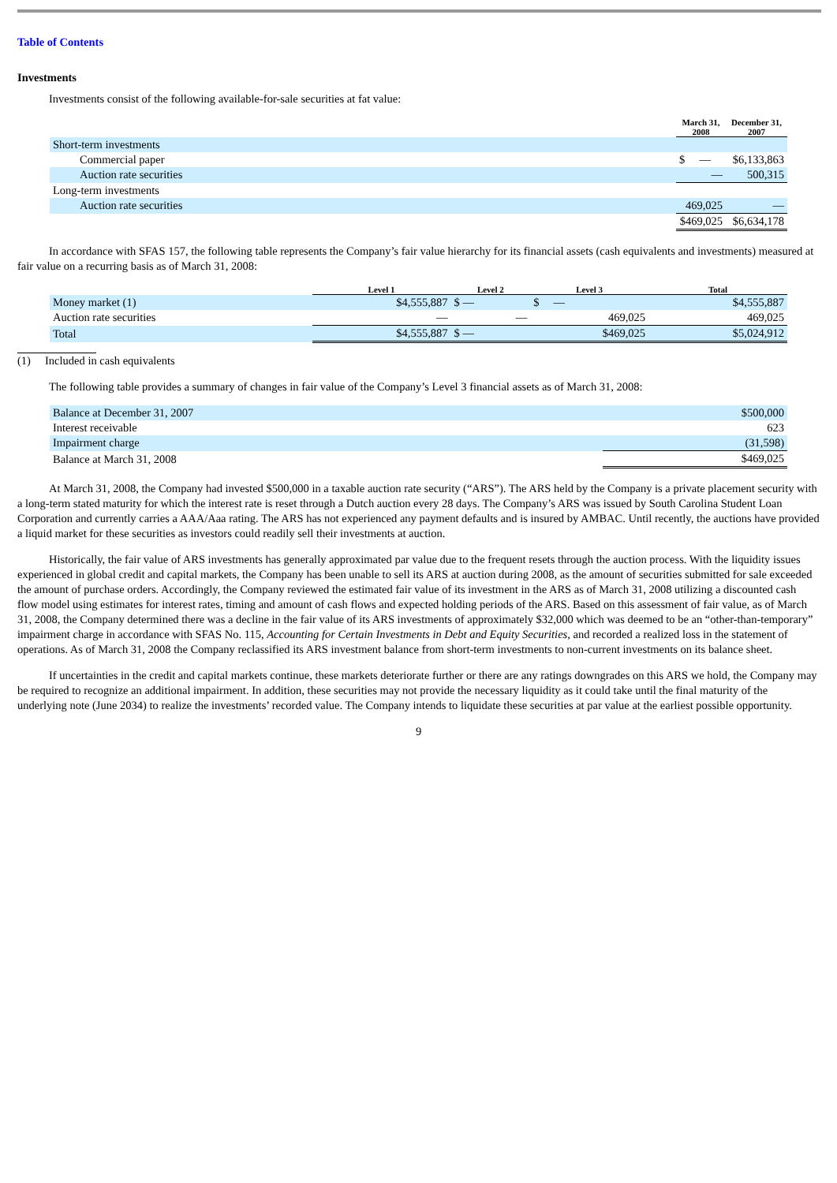Table of Contents
Investments
Investments consist of the following available-for-sale securities at fat value:
| | March 31, 2008 | December 31, 2007 |
| --- | --- | --- |
| Short-term investments | | |
| Commercial paper | $ — | $6,133,863 |
| Auction rate securities | — | 500,315 |
| Long-term investments | | |
| Auction rate securities | 469,025 | — |
| | $469,025 | $6,634,178 |
In accordance with SFAS 157, the following table represents the Company’s fair value hierarchy for its financial assets (cash equivalents and investments) measured at fair value on a recurring basis as of March 31, 2008:
| | Level 1 | Level 2 | Level 3 | Total |
| --- | --- | --- | --- | --- |
| Money market (1) | $4,555,887 | $ — | $ — | $4,555,887 |
| Auction rate securities | — | — | 469,025 | 469,025 |
| Total | $4,555,887 | $ — | $469,025 | $5,024,912 |
(1) Included in cash equivalents
The following table provides a summary of changes in fair value of the Company’s Level 3 financial assets as of March 31, 2008:
| Balance at December 31, 2007 | $500,000 |
| Interest receivable | 623 |
| Impairment charge | (31,598) |
| Balance at March 31, 2008 | $469,025 |
At March 31, 2008, the Company had invested $500,000 in a taxable auction rate security (“ARS”). The ARS held by the Company is a private placement security with a long-term stated maturity for which the interest rate is reset through a Dutch auction every 28 days. The Company’s ARS was issued by South Carolina Student Loan Corporation and currently carries a AAA/Aaa rating. The ARS has not experienced any payment defaults and is insured by AMBAC. Until recently, the auctions have provided a liquid market for these securities as investors could readily sell their investments at auction.
Historically, the fair value of ARS investments has generally approximated par value due to the frequent resets through the auction process. With the liquidity issues experienced in global credit and capital markets, the Company has been unable to sell its ARS at auction during 2008, as the amount of securities submitted for sale exceeded the amount of purchase orders. Accordingly, the Company reviewed the estimated fair value of its investment in the ARS as of March 31, 2008 utilizing a discounted cash flow model using estimates for interest rates, timing and amount of cash flows and expected holding periods of the ARS. Based on this assessment of fair value, as of March 31, 2008, the Company determined there was a decline in the fair value of its ARS investments of approximately $32,000 which was deemed to be an “other-than-temporary” impairment charge in accordance with SFAS No. 115, Accounting for Certain Investments in Debt and Equity Securities, and recorded a realized loss in the statement of operations. As of March 31, 2008 the Company reclassified its ARS investment balance from short-term investments to non-current investments on its balance sheet.
If uncertainties in the credit and capital markets continue, these markets deteriorate further or there are any ratings downgrades on this ARS we hold, the Company may be required to recognize an additional impairment. In addition, these securities may not provide the necessary liquidity as it could take until the final maturity of the underlying note (June 2034) to realize the investments’ recorded value. The Company intends to liquidate these securities at par value at the earliest possible opportunity.
9